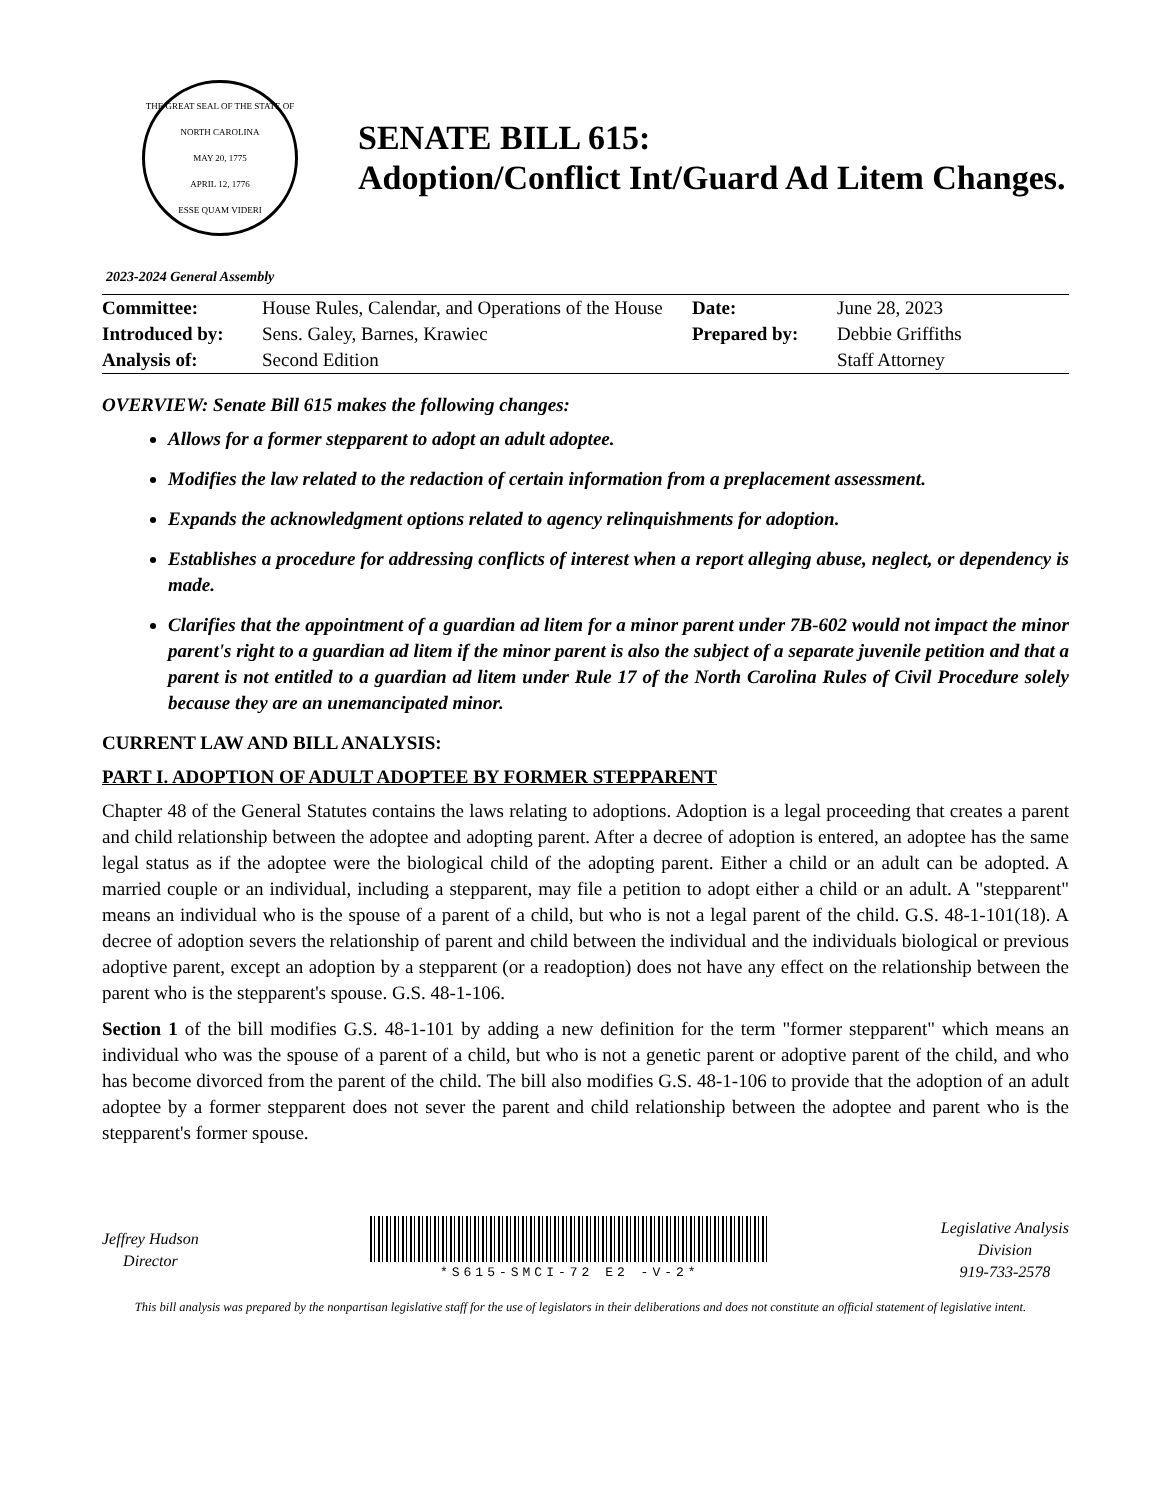THE GREAT SEAL OF THE STATE OF NORTH CAROLINA
MAY 20, 1775
APRIL 12, 1776
ESSE QUAM VIDERI
SENATE BILL 615:
Adoption/Conflict Int/Guard Ad Litem Changes.
2023-2024 General Assembly
| Committee: | House Rules, Calendar, and Operations of the House | Date: | June 28, 2023 |
| Introduced by: | Sens. Galey, Barnes, Krawiec | Prepared by: | Debbie Griffiths |
| Analysis of: | Second Edition | | Staff Attorney |
OVERVIEW: Senate Bill 615 makes the following changes:
Allows for a former stepparent to adopt an adult adoptee.
Modifies the law related to the redaction of certain information from a preplacement assessment.
Expands the acknowledgment options related to agency relinquishments for adoption.
Establishes a procedure for addressing conflicts of interest when a report alleging abuse, neglect, or dependency is made.
Clarifies that the appointment of a guardian ad litem for a minor parent under 7B-602 would not impact the minor parent's right to a guardian ad litem if the minor parent is also the subject of a separate juvenile petition and that a parent is not entitled to a guardian ad litem under Rule 17 of the North Carolina Rules of Civil Procedure solely because they are an unemancipated minor.
CURRENT LAW AND BILL ANALYSIS:
PART I. ADOPTION OF ADULT ADOPTEE BY FORMER STEPPARENT
Chapter 48 of the General Statutes contains the laws relating to adoptions. Adoption is a legal proceeding that creates a parent and child relationship between the adoptee and adopting parent. After a decree of adoption is entered, an adoptee has the same legal status as if the adoptee were the biological child of the adopting parent. Either a child or an adult can be adopted. A married couple or an individual, including a stepparent, may file a petition to adopt either a child or an adult. A "stepparent" means an individual who is the spouse of a parent of a child, but who is not a legal parent of the child. G.S. 48-1-101(18). A decree of adoption severs the relationship of parent and child between the individual and the individuals biological or previous adoptive parent, except an adoption by a stepparent (or a readoption) does not have any effect on the relationship between the parent who is the stepparent's spouse. G.S. 48-1-106.
Section 1 of the bill modifies G.S. 48-1-101 by adding a new definition for the term "former stepparent" which means an individual who was the spouse of a parent of a child, but who is not a genetic parent or adoptive parent of the child, and who has become divorced from the parent of the child. The bill also modifies G.S. 48-1-106 to provide that the adoption of an adult adoptee by a former stepparent does not sever the parent and child relationship between the adoptee and parent who is the stepparent's former spouse.
Jeffrey Hudson
Director
*S615-SMCI-72 E2 -V-2*
Legislative Analysis
Division
919-733-2578
This bill analysis was prepared by the nonpartisan legislative staff for the use of legislators in their deliberations and does not constitute an official statement of legislative intent.